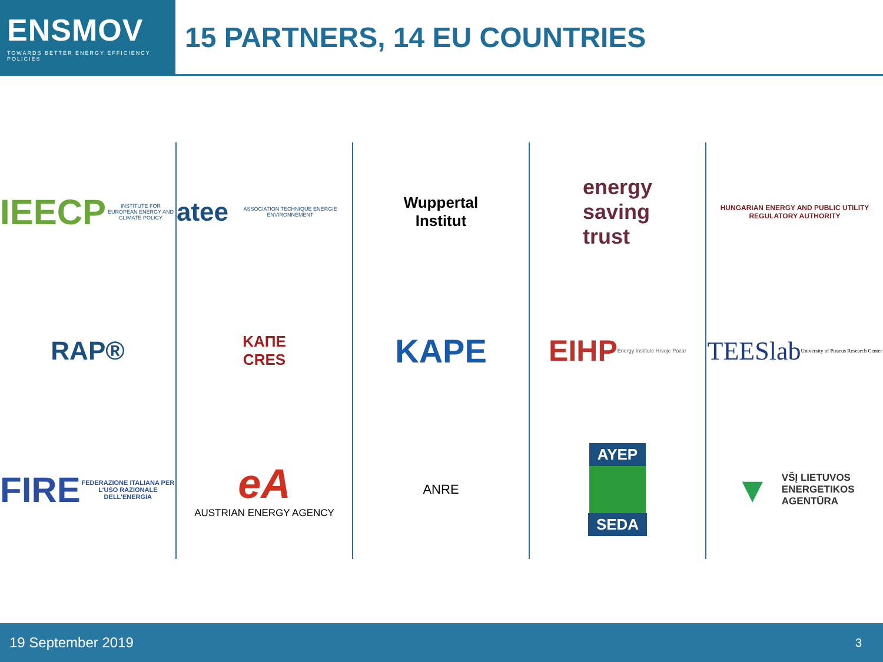ENSMOV
TOWARDS BETTER ENERGY EFFICIENCY POLICIES
15 PARTNERS, 14 EU COUNTRIES
IEECP INSTITUTE FOR EUROPEAN ENERGY AND CLIMATE POLICY
atee ASSOCIATION TECHNIQUE ENERGIE ENVIRONNEMENT
Wuppertal
Institut
energy
saving
trust
HUNGARIAN ENERGY AND PUBLIC UTILITY REGULATORY AUTHORITY
RAP®
ΚΑΠΕ
CRES
KAPE
EIHP Energy Institute Hrvoje Pozar
TEESlab University of Piraeus Research Center
FIRE FEDERAZIONE ITALIANA PER L'USO RAZIONALE DELL'ENERGIA
eA
AUSTRIAN ENERGY AGENCY
ANRE
ΑΥΕΡ
SEDA
▼ VŠĮ LIETUVOS
ENERGETIKOS
AGENTŪRA
19 September 2019 3